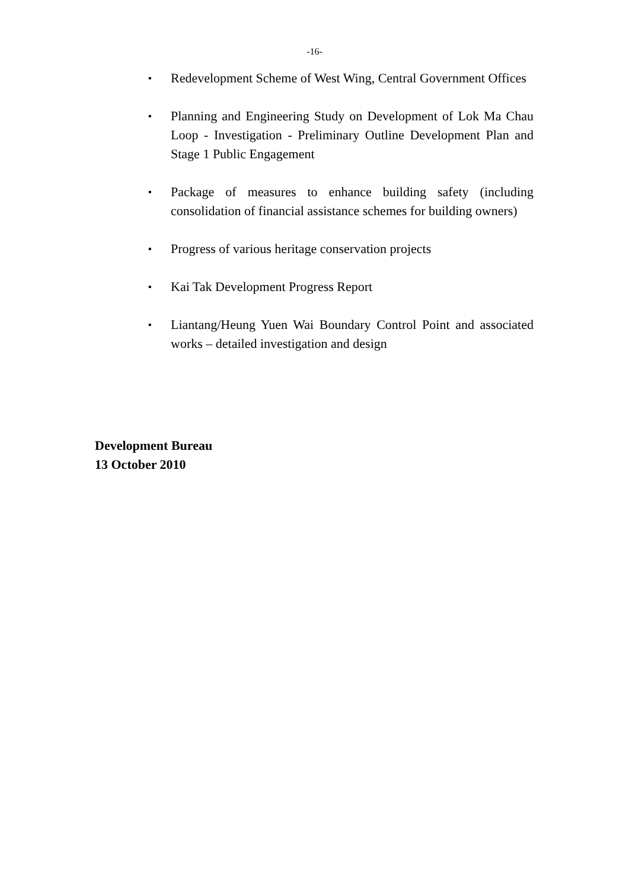-16-
▪ Redevelopment Scheme of West Wing, Central Government Offices
▪ Planning and Engineering Study on Development of Lok Ma Chau Loop - Investigation - Preliminary Outline Development Plan and Stage 1 Public Engagement
▪ Package of measures to enhance building safety (including consolidation of financial assistance schemes for building owners)
▪ Progress of various heritage conservation projects
▪ Kai Tak Development Progress Report
▪ Liantang/Heung Yuen Wai Boundary Control Point and associated works – detailed investigation and design
Development Bureau
13 October 2010